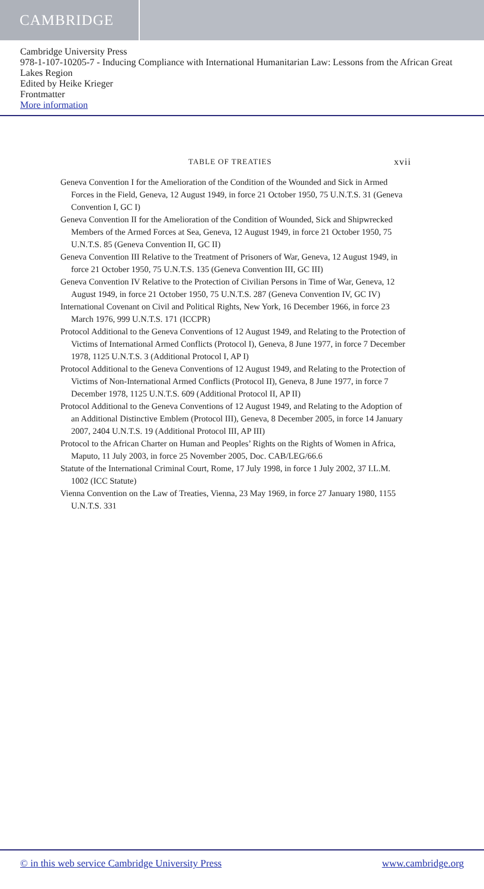CAMBRIDGE
Cambridge University Press
978-1-107-10205-7 - Inducing Compliance with International Humanitarian Law: Lessons from the African Great Lakes Region
Edited by Heike Krieger
Frontmatter
More information
TABLE OF TREATIES xvii
Geneva Convention I for the Amelioration of the Condition of the Wounded and Sick in Armed Forces in the Field, Geneva, 12 August 1949, in force 21 October 1950, 75 U.N.T.S. 31 (Geneva Convention I, GC I)
Geneva Convention II for the Amelioration of the Condition of Wounded, Sick and Shipwrecked Members of the Armed Forces at Sea, Geneva, 12 August 1949, in force 21 October 1950, 75 U.N.T.S. 85 (Geneva Convention II, GC II)
Geneva Convention III Relative to the Treatment of Prisoners of War, Geneva, 12 August 1949, in force 21 October 1950, 75 U.N.T.S. 135 (Geneva Convention III, GC III)
Geneva Convention IV Relative to the Protection of Civilian Persons in Time of War, Geneva, 12 August 1949, in force 21 October 1950, 75 U.N.T.S. 287 (Geneva Convention IV, GC IV)
International Covenant on Civil and Political Rights, New York, 16 December 1966, in force 23 March 1976, 999 U.N.T.S. 171 (ICCPR)
Protocol Additional to the Geneva Conventions of 12 August 1949, and Relating to the Protection of Victims of International Armed Conflicts (Protocol I), Geneva, 8 June 1977, in force 7 December 1978, 1125 U.N.T.S. 3 (Additional Protocol I, AP I)
Protocol Additional to the Geneva Conventions of 12 August 1949, and Relating to the Protection of Victims of Non-International Armed Conflicts (Protocol II), Geneva, 8 June 1977, in force 7 December 1978, 1125 U.N.T.S. 609 (Additional Protocol II, AP II)
Protocol Additional to the Geneva Conventions of 12 August 1949, and Relating to the Adoption of an Additional Distinctive Emblem (Protocol III), Geneva, 8 December 2005, in force 14 January 2007, 2404 U.N.T.S. 19 (Additional Protocol III, AP III)
Protocol to the African Charter on Human and Peoples’ Rights on the Rights of Women in Africa, Maputo, 11 July 2003, in force 25 November 2005, Doc. CAB/LEG/66.6
Statute of the International Criminal Court, Rome, 17 July 1998, in force 1 July 2002, 37 I.L.M. 1002 (ICC Statute)
Vienna Convention on the Law of Treaties, Vienna, 23 May 1969, in force 27 January 1980, 1155 U.N.T.S. 331
© in this web service Cambridge University Press www.cambridge.org